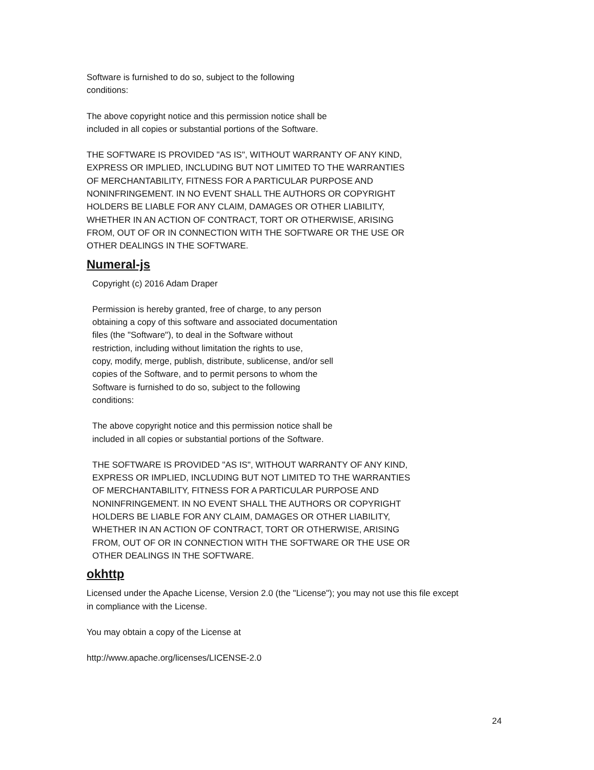Software is furnished to do so, subject to the following
conditions:
The above copyright notice and this permission notice shall be
included in all copies or substantial portions of the Software.
THE SOFTWARE IS PROVIDED "AS IS", WITHOUT WARRANTY OF ANY KIND,
EXPRESS OR IMPLIED, INCLUDING BUT NOT LIMITED TO THE WARRANTIES
OF MERCHANTABILITY, FITNESS FOR A PARTICULAR PURPOSE AND
NONINFRINGEMENT. IN NO EVENT SHALL THE AUTHORS OR COPYRIGHT
HOLDERS BE LIABLE FOR ANY CLAIM, DAMAGES OR OTHER LIABILITY,
WHETHER IN AN ACTION OF CONTRACT, TORT OR OTHERWISE, ARISING
FROM, OUT OF OR IN CONNECTION WITH THE SOFTWARE OR THE USE OR
OTHER DEALINGS IN THE SOFTWARE.
Numeral-js
Copyright (c) 2016 Adam Draper
Permission is hereby granted, free of charge, to any person
obtaining a copy of this software and associated documentation
files (the "Software"), to deal in the Software without
restriction, including without limitation the rights to use,
copy, modify, merge, publish, distribute, sublicense, and/or sell
copies of the Software, and to permit persons to whom the
Software is furnished to do so, subject to the following
conditions:
The above copyright notice and this permission notice shall be
included in all copies or substantial portions of the Software.
THE SOFTWARE IS PROVIDED "AS IS", WITHOUT WARRANTY OF ANY KIND,
EXPRESS OR IMPLIED, INCLUDING BUT NOT LIMITED TO THE WARRANTIES
OF MERCHANTABILITY, FITNESS FOR A PARTICULAR PURPOSE AND
NONINFRINGEMENT. IN NO EVENT SHALL THE AUTHORS OR COPYRIGHT
HOLDERS BE LIABLE FOR ANY CLAIM, DAMAGES OR OTHER LIABILITY,
WHETHER IN AN ACTION OF CONTRACT, TORT OR OTHERWISE, ARISING
FROM, OUT OF OR IN CONNECTION WITH THE SOFTWARE OR THE USE OR
OTHER DEALINGS IN THE SOFTWARE.
okhttp
Licensed under the Apache License, Version 2.0 (the "License"); you may not use this file except
in compliance with the License.
You may obtain a copy of the License at
http://www.apache.org/licenses/LICENSE-2.0
24